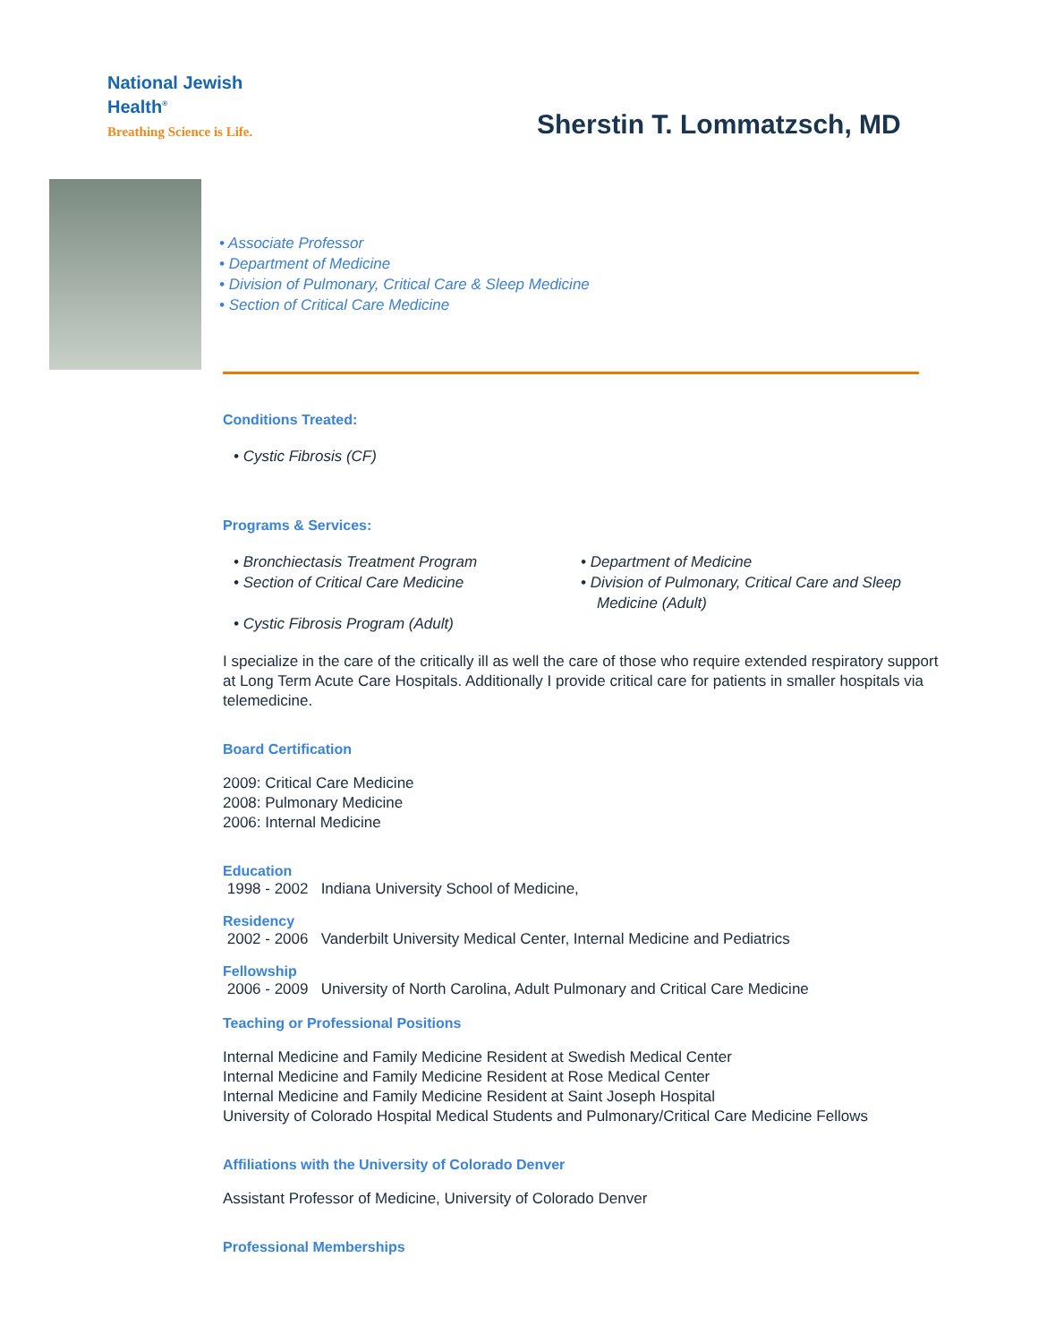National Jewish
Health<sup>®</sup>
Breathing Science is Life.
Sherstin T. Lommatzsch, MD
• Associate Professor
• Department of Medicine
• Division of Pulmonary, Critical Care & Sleep Medicine
• Section of Critical Care Medicine
Conditions Treated:
• Cystic Fibrosis (CF)
Programs & Services:
• Bronchiectasis Treatment Program
• Section of Critical Care Medicine
• Cystic Fibrosis Program (Adult)
• Department of Medicine
• Division of Pulmonary, Critical Care and Sleep Medicine (Adult)
I specialize in the care of the critically ill as well the care of those who require extended respiratory support at Long Term Acute Care Hospitals. Additionally I provide critical care for patients in smaller hospitals via telemedicine.
Board Certification
2009: Critical Care Medicine
2008: Pulmonary Medicine
2006: Internal Medicine
Education
1998 - 2002 Indiana University School of Medicine,
Residency
2002 - 2006 Vanderbilt University Medical Center, Internal Medicine and Pediatrics
Fellowship
2006 - 2009 University of North Carolina, Adult Pulmonary and Critical Care Medicine
Teaching or Professional Positions
Internal Medicine and Family Medicine Resident at Swedish Medical Center
Internal Medicine and Family Medicine Resident at Rose Medical Center
Internal Medicine and Family Medicine Resident at Saint Joseph Hospital
University of Colorado Hospital Medical Students and Pulmonary/Critical Care Medicine Fellows
Affiliations with the University of Colorado Denver
Assistant Professor of Medicine, University of Colorado Denver
Professional Memberships